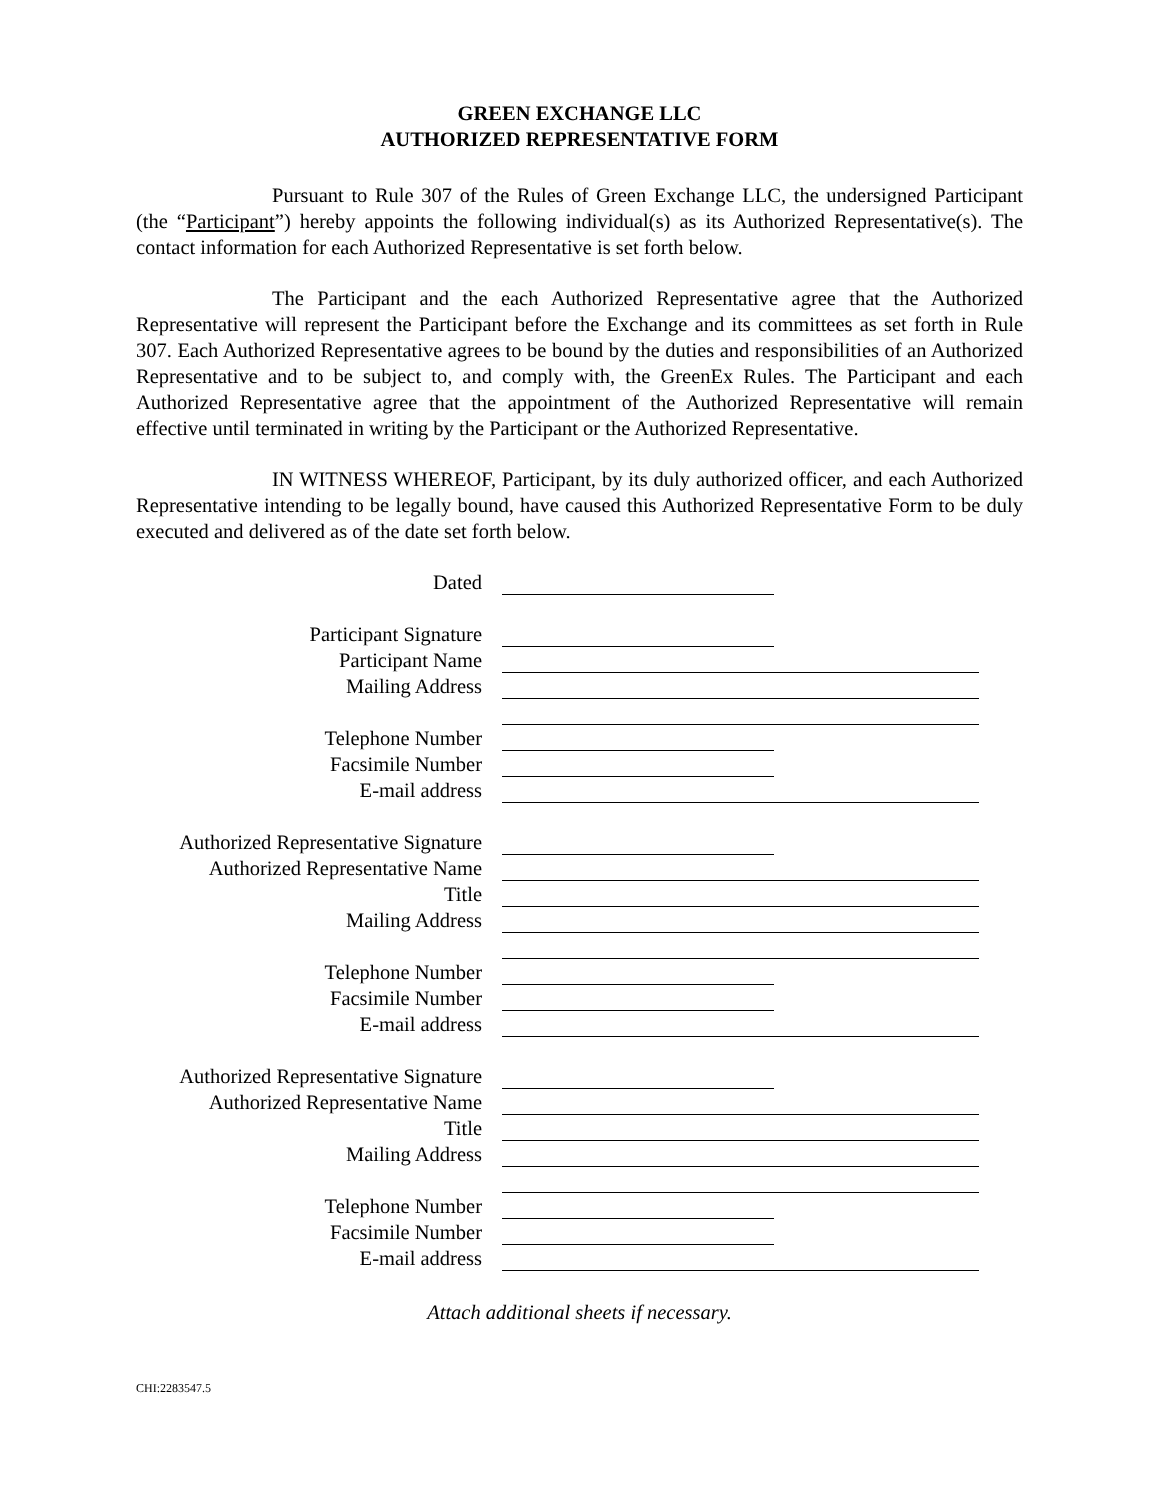GREEN EXCHANGE LLC
AUTHORIZED REPRESENTATIVE FORM
Pursuant to Rule 307 of the Rules of Green Exchange LLC, the undersigned Participant (the “Participant”) hereby appoints the following individual(s) as its Authorized Representative(s). The contact information for each Authorized Representative is set forth below.
The Participant and the each Authorized Representative agree that the Authorized Representative will represent the Participant before the Exchange and its committees as set forth in Rule 307. Each Authorized Representative agrees to be bound by the duties and responsibilities of an Authorized Representative and to be subject to, and comply with, the GreenEx Rules. The Participant and each Authorized Representative agree that the appointment of the Authorized Representative will remain effective until terminated in writing by the Participant or the Authorized Representative.
IN WITNESS WHEREOF, Participant, by its duly authorized officer, and each Authorized Representative intending to be legally bound, have caused this Authorized Representative Form to be duly executed and delivered as of the date set forth below.
Dated
Participant Signature
Participant Name
Mailing Address
Telephone Number
Facsimile Number
E-mail address
Authorized Representative Signature
Authorized Representative Name
Title
Mailing Address
Telephone Number
Facsimile Number
E-mail address
Authorized Representative Signature
Authorized Representative Name
Title
Mailing Address
Telephone Number
Facsimile Number
E-mail address
Attach additional sheets if necessary.
CHI:2283547.5